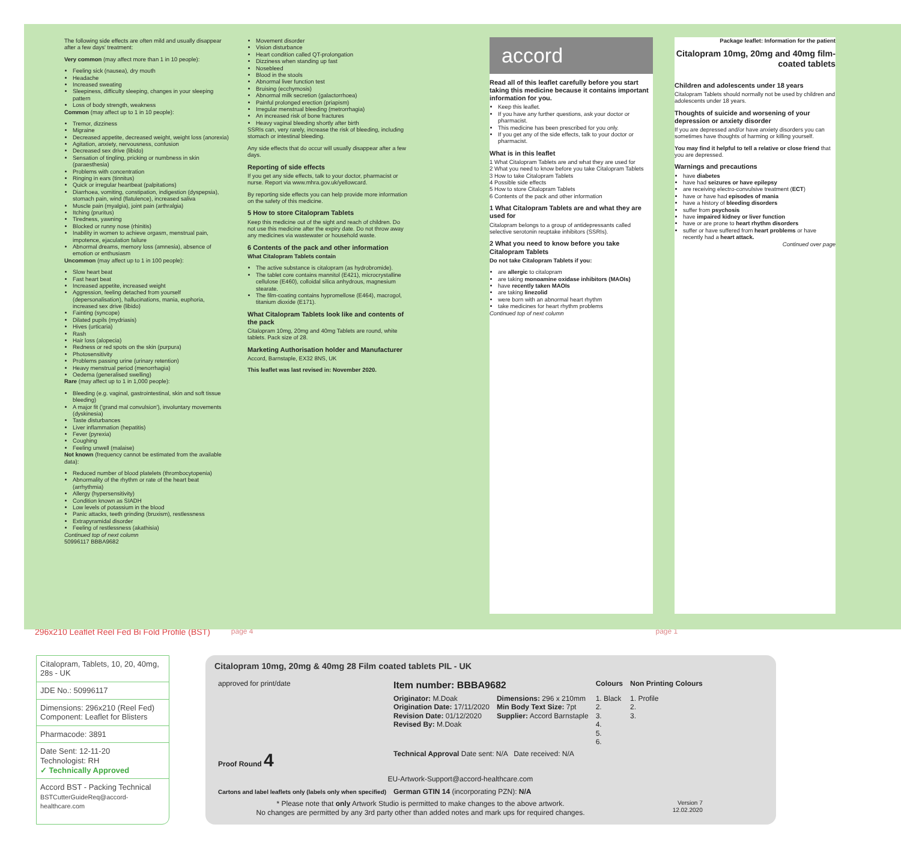The following side effects are often mild and usually disappear after a few days' treatment:
Very common (may affect more than 1 in 10 people):
Feeling sick (nausea), dry mouth
Headache
Increased sweating
Sleepiness, difficulty sleeping, changes in your sleeping pattern
Loss of body strength, weakness
Common (may affect up to 1 in 10 people):
Tremor, dizziness
Migraine
Decreased appetite, decreased weight, weight loss (anorexia)
Agitation, anxiety, nervousness, confusion
Decreased sex drive (libido)
Sensation of tingling, pricking or numbness in skin (paraesthesia)
Problems with concentration
Ringing in ears (tinnitus)
Quick or irregular heartbeat (palpitations)
Diarrhoea, vomiting, constipation, indigestion (dyspepsia), stomach pain, wind (flatulence), increased saliva
Muscle pain (myalgia), joint pain (arthralgia)
Itching (pruritus)
Tiredness, yawning
Blocked or runny nose (rhinitis)
Inability in women to achieve orgasm, menstrual pain, impotence, ejaculation failure
Abnormal dreams, memory loss (amnesia), absence of emotion or enthusiasm
Uncommon (may affect up to 1 in 100 people):
Slow heart beat
Fast heart beat
Increased appetite, increased weight
Aggression, feeling detached from yourself (depersonalisation), hallucinations, mania, euphoria, increased sex drive (libido)
Fainting (syncope)
Dilated pupils (mydriasis)
Hives (urticaria)
Rash
Hair loss (alopecia)
Redness or red spots on the skin (purpura)
Photosensitivity
Problems passing urine (urinary retention)
Heavy menstrual period (menorrhagia)
Oedema (generalised swelling)
Rare (may affect up to 1 in 1,000 people):
Bleeding (e.g. vaginal, gastrointestinal, skin and soft tissue bleeding)
A major fit ('grand mal convulsion'), involuntary movements (dyskinesia)
Taste disturbances
Liver inflammation (hepatitis)
Fever (pyrexia)
Coughing
Feeling unwell (malaise)
Not known (frequency cannot be estimated from the available data):
Reduced number of blood platelets (thrombocytopenia)
Abnormality of the rhythm or rate of the heart beat (arrhythmia)
Allergy (hypersensitivity)
Condition known as SIADH
Low levels of potassium in the blood
Panic attacks, teeth grinding (bruxism), restlessness
Extrapyramidal disorder
Feeling of restlessness (akathisia)
Continued top of next column
50996117 BBBA9682
Movement disorder
Vision disturbance
Heart condition called QT-prolongation
Dizziness when standing up fast
Nosebleed
Blood in the stools
Abnormal liver function test
Bruising (ecchymosis)
Abnormal milk secretion (galactorrhoea)
Painful prolonged erection (priapism)
Irregular menstrual bleeding (metrorrhagia)
An increased risk of bone fractures
Heavy vaginal bleeding shortly after birth
SSRIs can, very rarely, increase the risk of bleeding, including stomach or intestinal bleeding.
Any side effects that do occur will usually disappear after a few days.
Reporting of side effects
If you get any side effects, talk to your doctor, pharmacist or nurse. Report via www.mhra.gov.uk/yellowcard.
By reporting side effects you can help provide more information on the safety of this medicine.
5 How to store Citalopram Tablets
Keep this medicine out of the sight and reach of children. Do not use this medicine after the expiry date. Do not throw away any medicines via wastewater or household waste.
6 Contents of the pack and other information
What Citalopram Tablets contain
The active substance is citalopram (as hydrobromide).
The tablet core contains mannitol (E421), microcrystalline cellulose (E460), colloidal silica anhydrous, magnesium stearate.
The film-coating contains hypromellose (E464), macrogol, titanium dioxide (E171).
What Citalopram Tablets look like and contents of the pack
Citalopram 10mg, 20mg and 40mg Tablets are round, white tablets. Pack size of 28.
Marketing Authorisation holder and Manufacturer
Accord, Barnstaple, EX32 8NS, UK
This leaflet was last revised in: November 2020.
accord
Read all of this leaflet carefully before you start taking this medicine because it contains important information for you.
Keep this leaflet.
If you have any further questions, ask your doctor or pharmacist.
This medicine has been prescribed for you only.
If you get any of the side effects, talk to your doctor or pharmacist.
What is in this leaflet
1 What Citalopram Tablets are and what they are used for
2 What you need to know before you take Citalopram Tablets
3 How to take Citalopram Tablets
4 Possible side effects
5 How to store Citalopram Tablets
6 Contents of the pack and other information
1 What Citalopram Tablets are and what they are used for
Citalopram belongs to a group of antidepressants called selective serotonin reuptake inhibitors (SSRIs).
2 What you need to know before you take Citalopram Tablets
Do not take Citalopram Tablets if you:
are allergic to citalopram
are taking monoamine oxidase inhibitors (MAOIs)
have recently taken MAOIs
are taking linezolid
were born with an abnormal heart rhythm
take medicines for heart rhythm problems
Continued top of next column
Package leaflet: Information for the patient
Citalopram 10mg, 20mg and 40mg film-coated tablets
Children and adolescents under 18 years
Citalopram Tablets should normally not be used by children and adolescents under 18 years.
Thoughts of suicide and worsening of your depression or anxiety disorder
If you are depressed and/or have anxiety disorders you can sometimes have thoughts of harming or killing yourself.
You may find it helpful to tell a relative or close friend that you are depressed.
Warnings and precautions
have diabetes
have had seizures or have epilepsy
are receiving electro-convulsive treatment (ECT)
have or have had episodes of mania
have a history of bleeding disorders
suffer from psychosis
have impaired kidney or liver function
have or are prone to heart rhythm disorders
suffer or have suffered from heart problems or have recently had a heart attack.
Continued over page
296x210 Leaflet Reel Fed Bi Fold Profile (BST) page 4 page 1
Citalopram, Tablets, 10, 20, 40mg, 28s - UK
JDE No.: 50996117
Dimensions: 296x210 (Reel Fed)
Component: Leaflet for Blisters
Pharmacode: 3891
Date Sent: 12-11-20
Technologist: RH
✓ Technically Approved
Accord BST - Packing Technical
BSTCutterGuideReq@accord-healthcare.com
Citalopram 10mg, 20mg & 40mg 28 Film coated tablets PIL - UK
| approved for print/date | Item number: BBBA9682 | | Colours | Non Printing Colours |
| | Originator: M.Doak Origination Date: 17/11/2020 Revision Date: 01/12/2020 Revised By: M.Doak | Dimensions: 296 x 210mm Min Body Text Size: 7pt Supplier: Accord Barnstaple | 1. Black 2. 3. 4. 5. 6. | 1. Profile 2. 3. |
| Proof Round 4 | Technical Approval Date sent: N/A Date received: N/A | | | |
| EU-Artwork-Support@accord-healthcare.com | | | | |
| Cartons and label leaflets only (labels only when specified) | German GTIN 14 (incorporating PZN): N/A | | | |
| * Please note that only Artwork Studio is permitted to make changes to the above artwork. No changes are permitted by any 3rd party other than added notes and mark ups for required changes. | | | | Version 7 12.02.2020 |